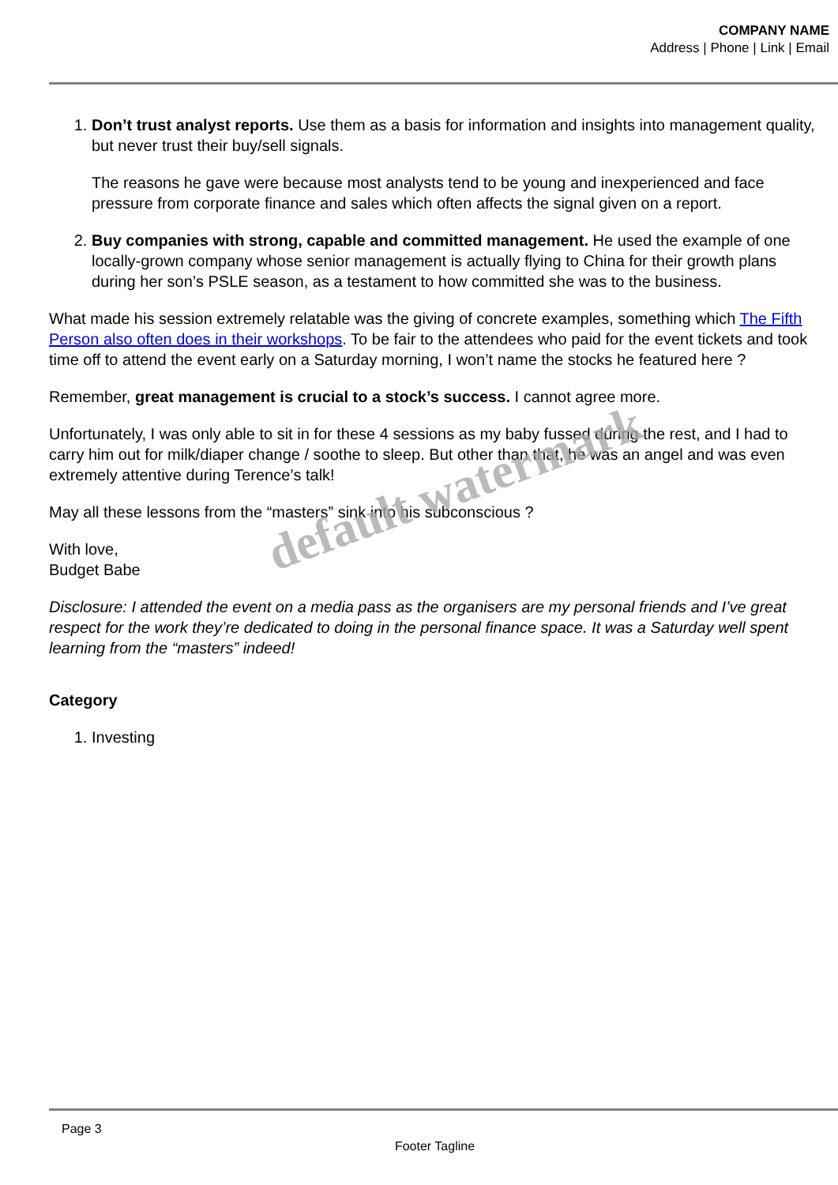COMPANY NAME
Address | Phone | Link | Email
1. Don’t trust analyst reports. Use them as a basis for information and insights into management quality, but never trust their buy/sell signals.
The reasons he gave were because most analysts tend to be young and inexperienced and face pressure from corporate finance and sales which often affects the signal given on a report.
2. Buy companies with strong, capable and committed management. He used the example of one locally-grown company whose senior management is actually flying to China for their growth plans during her son’s PSLE season, as a testament to how committed she was to the business.
What made his session extremely relatable was the giving of concrete examples, something which The Fifth Person also often does in their workshops. To be fair to the attendees who paid for the event tickets and took time off to attend the event early on a Saturday morning, I won’t name the stocks he featured here ?
Remember, great management is crucial to a stock’s success. I cannot agree more.
Unfortunately, I was only able to sit in for these 4 sessions as my baby fussed during the rest, and I had to carry him out for milk/diaper change / soothe to sleep. But other than that, he was an angel and was even extremely attentive during Terence’s talk!
May all these lessons from the “masters” sink into his subconscious ?
With love,
Budget Babe
Disclosure: I attended the event on a media pass as the organisers are my personal friends and I’ve great respect for the work they’re dedicated to doing in the personal finance space. It was a Saturday well spent learning from the “masters” indeed!
Category
1. Investing
default watermark
Page 3
Footer Tagline